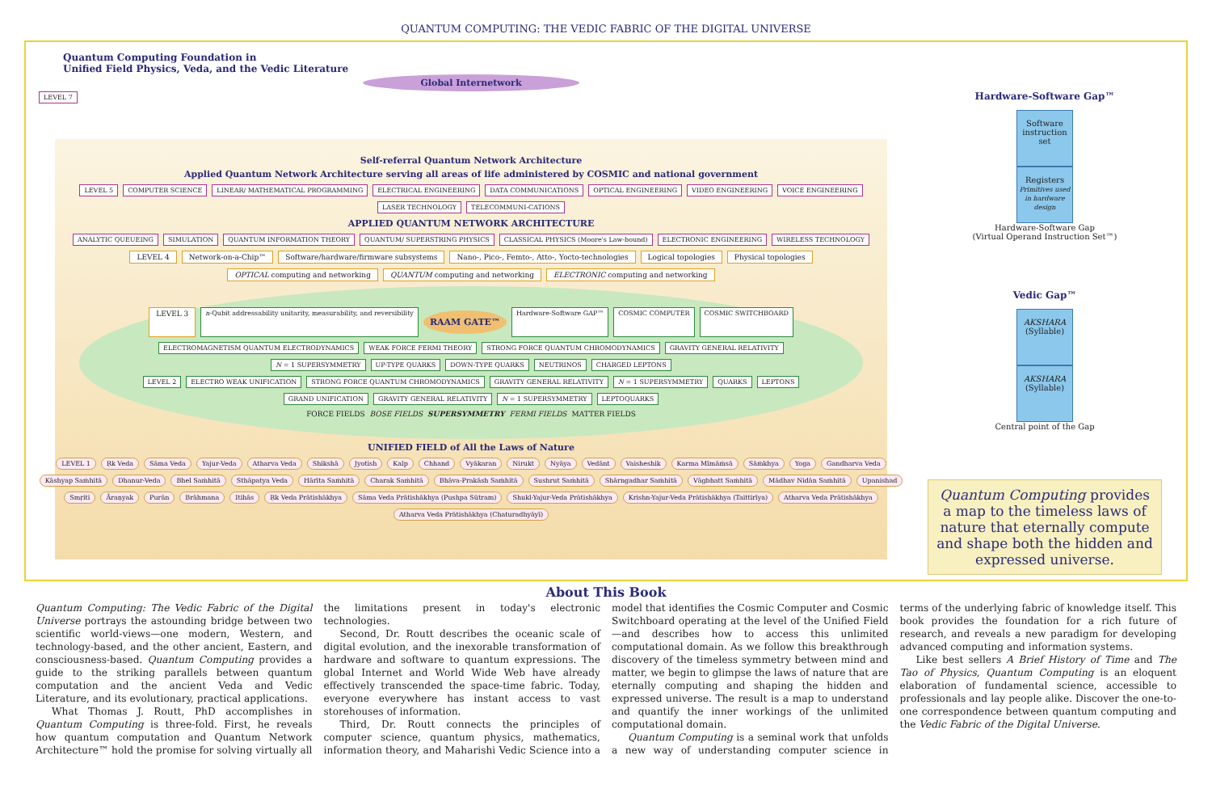QUANTUM COMPUTING: THE VEDIC FABRIC OF THE DIGITAL UNIVERSE
Quantum Computing Foundation in
Unified Field Physics, Veda, and the Vedic Literature
Global Internetwork
LEVEL 7
Self-referral Quantum Network Architecture
Applied Quantum Network Architecture serving all areas of life administered by COSMIC and national government
LEVEL 5 COMPUTER SCIENCE LINEAR/ MATHEMATICAL PROGRAMMING ELECTRICAL ENGINEERING DATA COMMUNICATIONS OPTICAL ENGINEERING VIDEO ENGINEERING VOICE ENGINEERING LASER TECHNOLOGY TELECOMMUNI-CATIONS
APPLIED QUANTUM NETWORK ARCHITECTURE
ANALYTIC QUEUEING SIMULATION QUANTUM INFORMATION THEORY QUANTUM/ SUPERSTRING PHYSICS CLASSICAL PHYSICS (Moore's Law-bound) ELECTRONIC ENGINEERING WIRELESS TECHNOLOGY
LEVEL 4 Network-on-a-Chip™ Software/hardware/firmware subsystems Nano-, Pico-, Femto-, Atto-, Yocto-technologies Logical topologies Physical topologies
OPTICAL computing and networking QUANTUM computing and networking ELECTRONIC computing and networking
LEVEL 3 n-Qubit addressability unitarity, measurability, and reversibility RAAM GATE™ Hardware-Software GAP™ COSMIC COMPUTER COSMIC SWITCHBOARD
ELECTROMAGNETISM QUANTUM ELECTRODYNAMICS WEAK FORCE FERMI THEORY STRONG FORCE QUANTUM CHROMODYNAMICS GRAVITY GENERAL RELATIVITY N = 1 SUPERSYMMETRY UP-TYPE QUARKS DOWN-TYPE QUARKS NEUTRINOS CHARGED LEPTONS
LEVEL 2 ELECTRO WEAK UNIFICATION STRONG FORCE QUANTUM CHROMODYNAMICS GRAVITY GENERAL RELATIVITY N = 1 SUPERSYMMETRY QUARKS LEPTONS
GRAND UNIFICATION GRAVITY GENERAL RELATIVITY N = 1 SUPERSYMMETRY LEPTOQUARKS
FORCE FIELDS BOSE FIELDS SUPERSYMMETRY FERMI FIELDS MATTER FIELDS
UNIFIED FIELD of All the Laws of Nature
LEVEL 1 Ṛk Veda Sāma Veda Yajur-Veda Atharva Veda Shikshā Jyotish Kalp Chhand Vyākaran Nirukt Nyāya Vedānt Vaisheshik Karma Mīmāṁsā Sāṁkhya Yoga Gandharva Veda Kāshyap Saṁhitā Dhanur-Veda Bhel Saṁhitā Sthāpatya Veda Hārīta Saṁhitā Charak Saṁhitā Bhāva-Prakāsh Saṁhitā Sushrut Saṁhitā Shārngadhar Saṁhitā Vāgbhatt Saṁhitā Mādhav Nidān Saṁhitā Upanishad Smṛiti Āraṇyak Purān Brāhmana Itihās Ṛk Veda Prātishākhya Sāma Veda Prātishākhya (Pushpa Sūtram) Shukl-Yajur-Veda Prātishākhya Krishn-Yajur-Veda Prātishākhya (Taittirīya) Atharva Veda Prātishākhya Atharva Veda Prātishākhya (Chaturadhyāyī)
Hardware-Software Gap™
Software instruction set Registers Primitives used in hardware design
Hardware-Software Gap
(Virtual Operand Instruction Set™)
Vedic Gap™
AKSHARA (Syllable) AKSHARA (Syllable)
Central point of the Gap
Quantum Computing provides a map to the timeless laws of nature that eternally compute and shape both the hidden and expressed universe.
About This Book
Quantum Computing: The Vedic Fabric of the Digital Universe portrays the astounding bridge between two scientific world-views—one modern, Western, and technology-based, and the other ancient, Eastern, and consciousness-based. Quantum Computing provides a guide to the striking parallels between quantum computation and the ancient Veda and Vedic Literature, and its evolutionary, practical applications.
What Thomas J. Routt, PhD accomplishes in Quantum Computing is three-fold. First, he reveals how quantum computation and Quantum Network Architecture™ hold the promise for solving virtually all the limitations present in today's electronic technologies.
Second, Dr. Routt describes the oceanic scale of digital evolution, and the inexorable transformation of hardware and software to quantum expressions. The global Internet and World Wide Web have already effectively transcended the space-time fabric. Today, everyone everywhere has instant access to vast storehouses of information.
Third, Dr. Routt connects the principles of computer science, quantum physics, mathematics, information theory, and Maharishi Vedic Science into a model that identifies the Cosmic Computer and Cosmic Switchboard operating at the level of the Unified Field—and describes how to access this unlimited computational domain. As we follow this breakthrough discovery of the timeless symmetry between mind and matter, we begin to glimpse the laws of nature that are eternally computing and shaping the hidden and expressed universe. The result is a map to understand and quantify the inner workings of the unlimited computational domain.
Quantum Computing is a seminal work that unfolds a new way of understanding computer science in terms of the underlying fabric of knowledge itself. This book provides the foundation for a rich future of research, and reveals a new paradigm for developing advanced computing and information systems.
Like best sellers A Brief History of Time and The Tao of Physics, Quantum Computing is an eloquent elaboration of fundamental science, accessible to professionals and lay people alike. Discover the one-to-one correspondence between quantum computing and the Vedic Fabric of the Digital Universe.